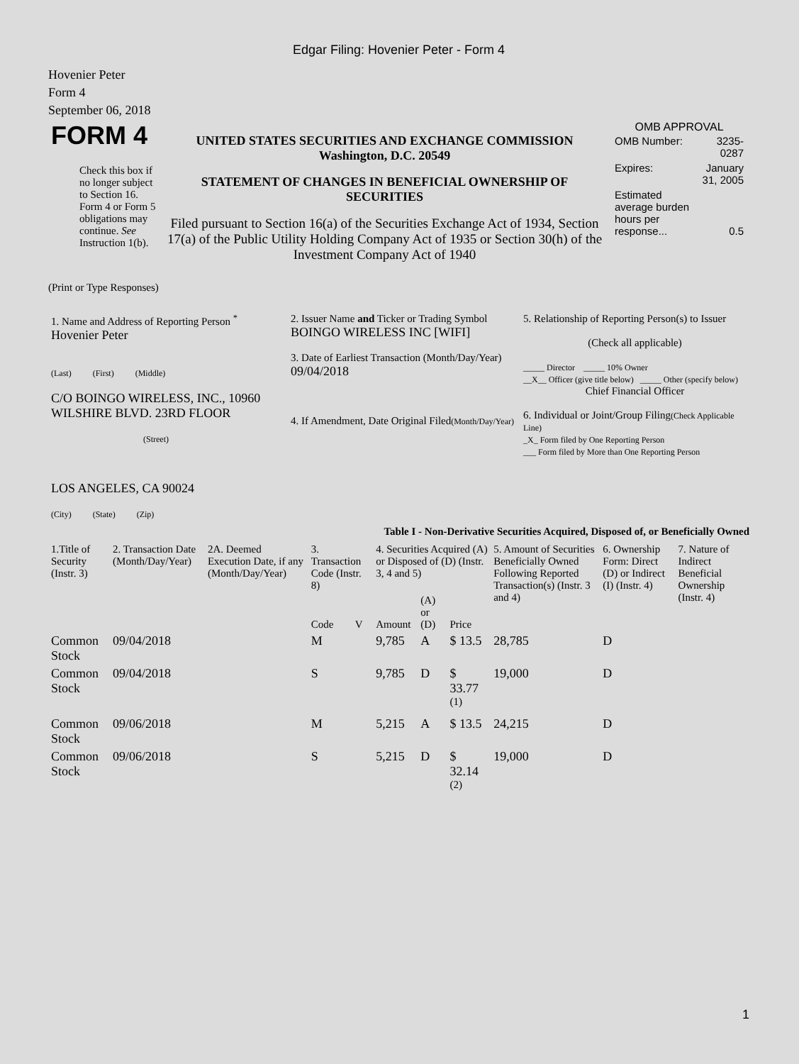Edgar Filing: Hovenier Peter - Form 4
Hovenier Peter
Form 4
September 06, 2018
| FORM 4 Check this box if no longer subject to Section 16. Form 4 or Form 5 obligations may continue. See Instruction 1(b). | UNITED STATES SECURITIES AND EXCHANGE COMMISSION Washington, D.C. 20549 STATEMENT OF CHANGES IN BENEFICIAL OWNERSHIP OF SECURITIES Filed pursuant to Section 16(a) of the Securities Exchange Act of 1934, Section 17(a) of the Public Utility Holding Company Act of 1935 or Section 30(h) of the Investment Company Act of 1940 | OMB APPROVAL / OMB Number: / 3235-0287 / / Expires: / January 31, 2005 / / Estimated average burden hours per response... / 0.5 / |
(Print or Type Responses)
| 1. Name and Address of Reporting Person <sup>*</sup> Hovenier Peter (Last) (First) (Middle) C/O BOINGO WIRELESS, INC., 10960 WILSHIRE BLVD. 23RD FLOOR (Street) LOS ANGELES, CA 90024 (City) (State) (Zip) | 2. Issuer Name and Ticker or Trading Symbol BOINGO WIRELESS INC [WIFI] 3. Date of Earliest Transaction (Month/Day/Year) 09/04/2018 4. If Amendment, Date Original Filed (Month/Day/Year) | 5. Relationship of Reporting Person(s) to Issuer (Check all applicable) _____ Director _____ 10% Owner __X__ Officer (give title below) _____ Other (specify below) Chief Financial Officer 6. Individual or Joint/Group Filing (Check Applicable Line) _X_ Form filed by One Reporting Person ___ Form filed by More than One Reporting Person |
Table I - Non-Derivative Securities Acquired, Disposed of, or Beneficially Owned
| 1.Title of Security (Instr. 3) | 2. Transaction Date (Month/Day/Year) | 2A. Deemed Execution Date, if any (Month/Day/Year) | 3. Transaction Code (Instr. 8) | | 4. Securities Acquired (A) or Disposed of (D) (Instr. 3, 4 and 5) | | | 5. Amount of Securities Beneficially Owned Following Reported Transaction(s) (Instr. 3 and 4) | 6. Ownership Form: Direct (D) or Indirect (I) (Instr. 4) | 7. Nature of Indirect Beneficial Ownership (Instr. 4) |
| --- | --- | --- | --- | --- | --- | --- | --- | --- | --- | --- |
| | | | Code | V | Amount | (A) or (D) | Price | | | |
| Common Stock | 09/04/2018 | | M | | 9,785 | A | $ 13.5 | 28,785 | D | |
| Common Stock | 09/04/2018 | | S | | 9,785 | D | $ 33.77 <sup>(1)</sup> | 19,000 | D | |
| Common Stock | 09/06/2018 | | M | | 5,215 | A | $ 13.5 | 24,215 | D | |
| Common Stock | 09/06/2018 | | S | | 5,215 | D | $ 32.14 <sup>(2)</sup> | 19,000 | D | |
1